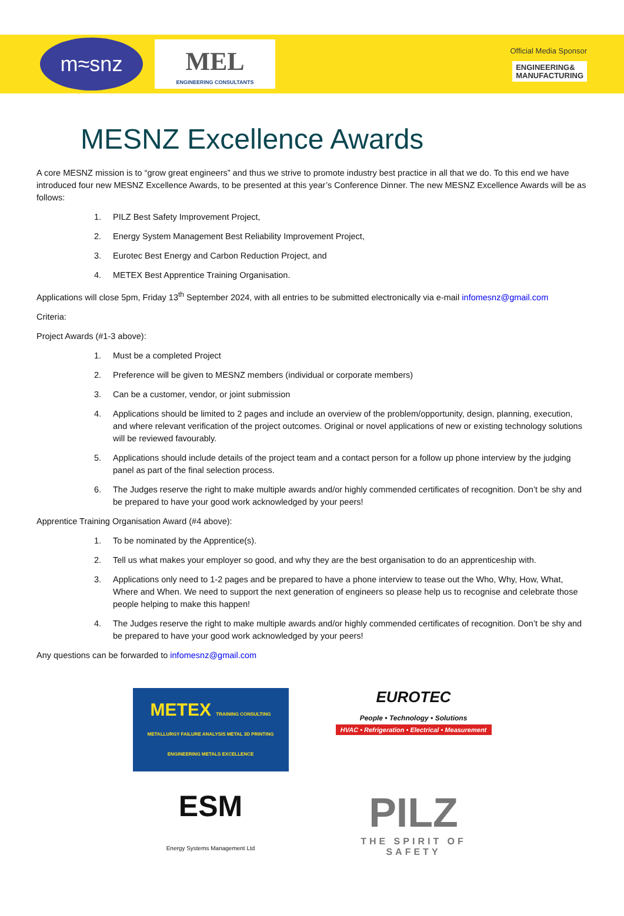m≈snz
MEL
ENGINEERING CONSULTANTS
Official Media Sponsor
ENGINEERING&
MANUFACTURING
MESNZ Excellence Awards
A core MESNZ mission is to “grow great engineers” and thus we strive to promote industry best practice in all that we do. To this end we have introduced four new MESNZ Excellence Awards, to be presented at this year’s Conference Dinner. The new MESNZ Excellence Awards will be as follows:
1. PILZ Best Safety Improvement Project,
2. Energy System Management Best Reliability Improvement Project,
3. Eurotec Best Energy and Carbon Reduction Project, and
4. METEX Best Apprentice Training Organisation.
Applications will close 5pm, Friday 13<sup>th</sup> September 2024, with all entries to be submitted electronically via e-mail infomesnz@gmail.com
Criteria:
Project Awards (#1-3 above):
1. Must be a completed Project
2. Preference will be given to MESNZ members (individual or corporate members)
3. Can be a customer, vendor, or joint submission
4. Applications should be limited to 2 pages and include an overview of the problem/opportunity, design, planning, execution, and where relevant verification of the project outcomes. Original or novel applications of new or existing technology solutions will be reviewed favourably.
5. Applications should include details of the project team and a contact person for a follow up phone interview by the judging panel as part of the final selection process.
6. The Judges reserve the right to make multiple awards and/or highly commended certificates of recognition. Don’t be shy and be prepared to have your good work acknowledged by your peers!
Apprentice Training Organisation Award (#4 above):
1. To be nominated by the Apprentice(s).
2. Tell us what makes your employer so good, and why they are the best organisation to do an apprenticeship with.
3. Applications only need to 1-2 pages and be prepared to have a phone interview to tease out the Who, Why, How, What, Where and When. We need to support the next generation of engineers so please help us to recognise and celebrate those people helping to make this happen!
4. The Judges reserve the right to make multiple awards and/or highly commended certificates of recognition. Don’t be shy and be prepared to have your good work acknowledged by your peers!
Any questions can be forwarded to infomesnz@gmail.com
METEX TRAINING CONSULTING METALLURGY FAILURE ANALYSIS METAL 3D PRINTING ENGINEERING METALS EXCELLENCE
EUROTEC
People • Technology • Solutions
HVAC • Refrigeration • Electrical • Measurement
ESM
Energy Systems Management Ltd
PILZ
THE SPIRIT OF SAFETY